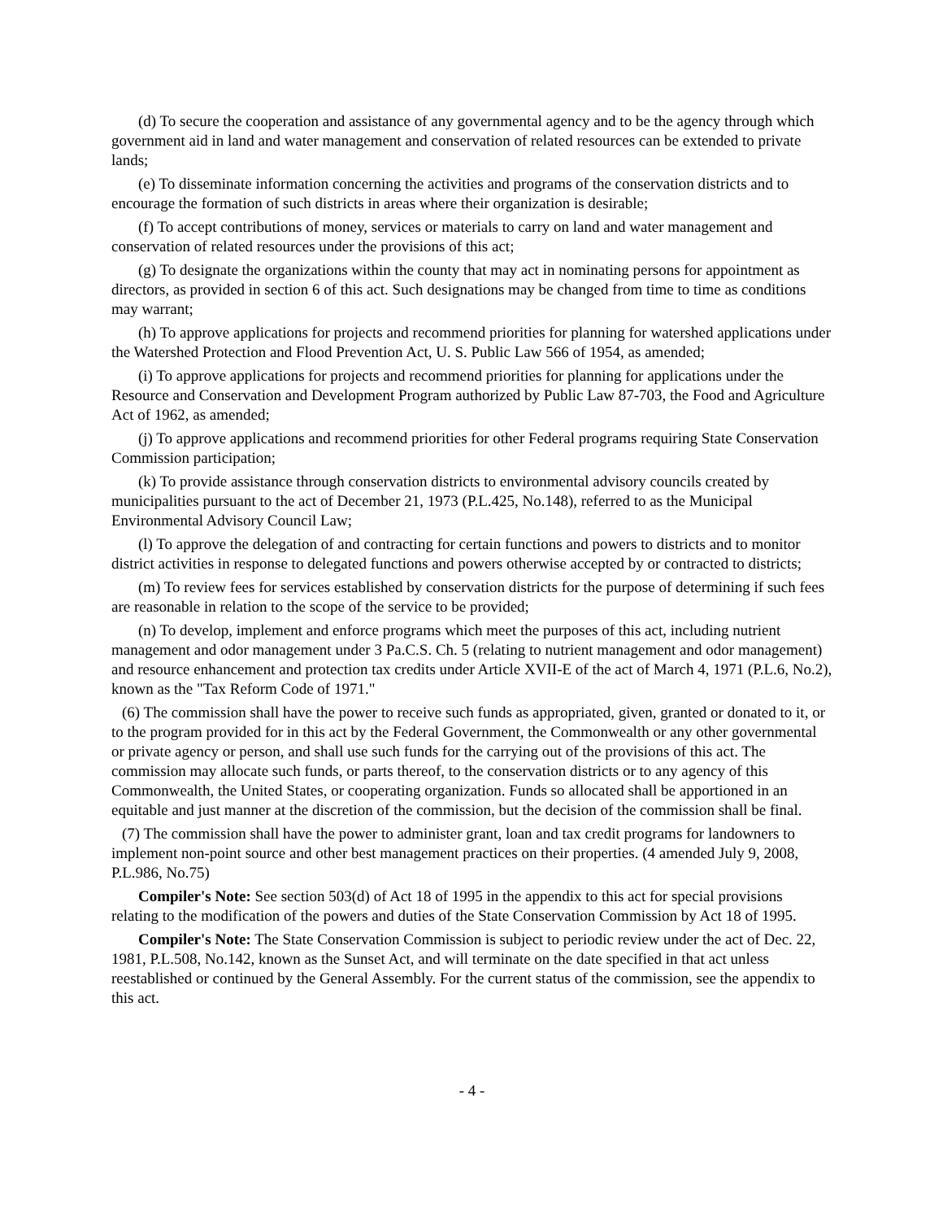(d) To secure the cooperation and assistance of any governmental agency and to be the agency through which government aid in land and water management and conservation of related resources can be extended to private lands;
(e) To disseminate information concerning the activities and programs of the conservation districts and to encourage the formation of such districts in areas where their organization is desirable;
(f) To accept contributions of money, services or materials to carry on land and water management and conservation of related resources under the provisions of this act;
(g) To designate the organizations within the county that may act in nominating persons for appointment as directors, as provided in section 6 of this act. Such designations may be changed from time to time as conditions may warrant;
(h) To approve applications for projects and recommend priorities for planning for watershed applications under the Watershed Protection and Flood Prevention Act, U. S. Public Law 566 of 1954, as amended;
(i) To approve applications for projects and recommend priorities for planning for applications under the Resource and Conservation and Development Program authorized by Public Law 87-703, the Food and Agriculture Act of 1962, as amended;
(j) To approve applications and recommend priorities for other Federal programs requiring State Conservation Commission participation;
(k) To provide assistance through conservation districts to environmental advisory councils created by municipalities pursuant to the act of December 21, 1973 (P.L.425, No.148), referred to as the Municipal Environmental Advisory Council Law;
(l) To approve the delegation of and contracting for certain functions and powers to districts and to monitor district activities in response to delegated functions and powers otherwise accepted by or contracted to districts;
(m) To review fees for services established by conservation districts for the purpose of determining if such fees are reasonable in relation to the scope of the service to be provided;
(n) To develop, implement and enforce programs which meet the purposes of this act, including nutrient management and odor management under 3 Pa.C.S. Ch. 5 (relating to nutrient management and odor management) and resource enhancement and protection tax credits under Article XVII-E of the act of March 4, 1971 (P.L.6, No.2), known as the "Tax Reform Code of 1971."
(6) The commission shall have the power to receive such funds as appropriated, given, granted or donated to it, or to the program provided for in this act by the Federal Government, the Commonwealth or any other governmental or private agency or person, and shall use such funds for the carrying out of the provisions of this act. The commission may allocate such funds, or parts thereof, to the conservation districts or to any agency of this Commonwealth, the United States, or cooperating organization. Funds so allocated shall be apportioned in an equitable and just manner at the discretion of the commission, but the decision of the commission shall be final.
(7) The commission shall have the power to administer grant, loan and tax credit programs for landowners to implement non-point source and other best management practices on their properties. (4 amended July 9, 2008, P.L.986, No.75)
Compiler's Note: See section 503(d) of Act 18 of 1995 in the appendix to this act for special provisions relating to the modification of the powers and duties of the State Conservation Commission by Act 18 of 1995.
Compiler's Note: The State Conservation Commission is subject to periodic review under the act of Dec. 22, 1981, P.L.508, No.142, known as the Sunset Act, and will terminate on the date specified in that act unless reestablished or continued by the General Assembly. For the current status of the commission, see the appendix to this act.
- 4 -